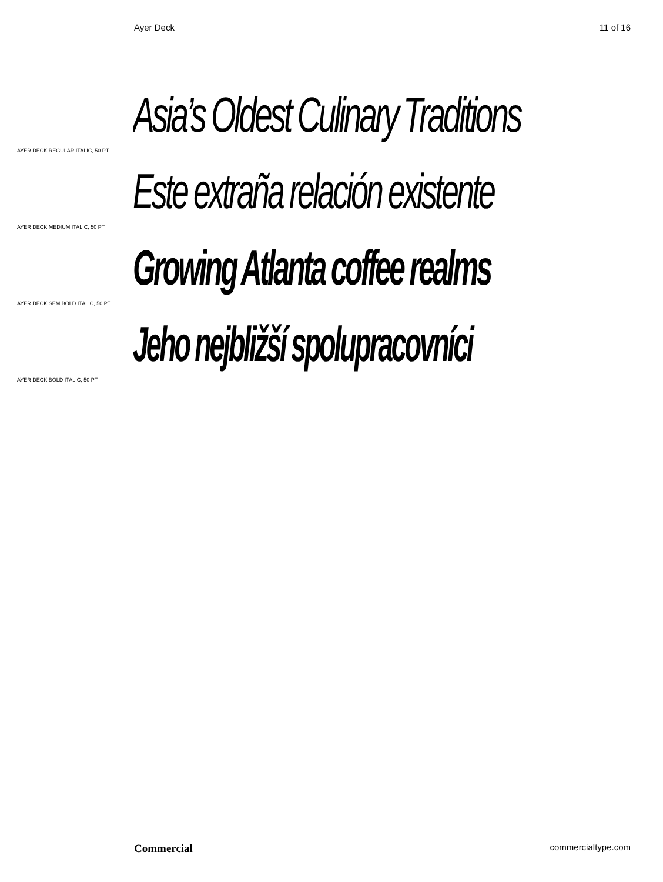Ayer Deck 11 of 16
Asia’s Oldest Culinary Traditions
AYER DECK REGULAR ITALIC, 50 PT
Este extraña relación existente
AYER DECK MEDIUM ITALIC, 50 PT
Growing Atlanta coffee realms
AYER DECK SEMIBOLD ITALIC, 50 PT
Jeho nejbližší spolupracovníci
AYER DECK BOLD ITALIC, 50 PT
Commercial commercialtype.com